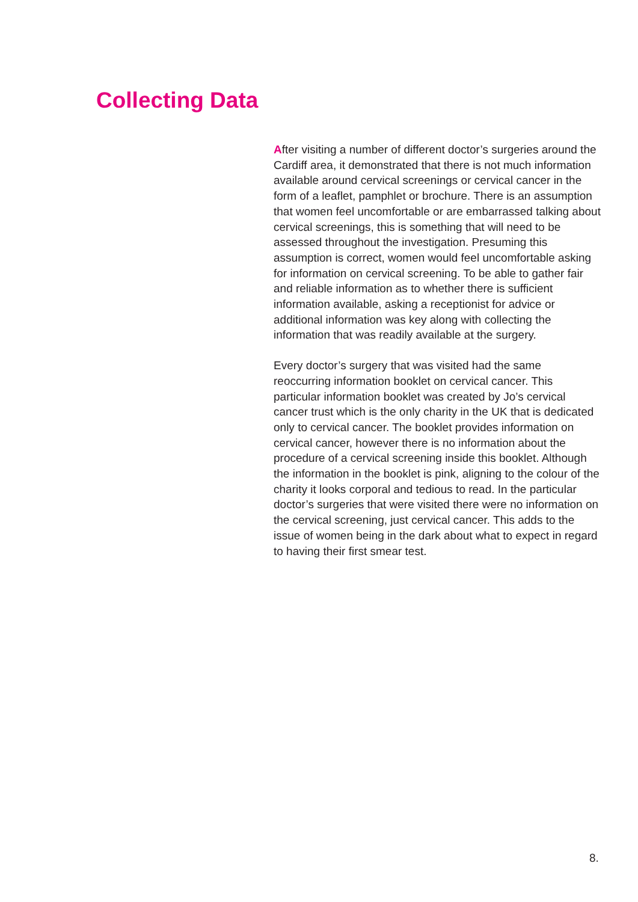Collecting Data
After visiting a number of different doctor’s surgeries around the Cardiff area, it demonstrated that there is not much information available around cervical screenings or cervical cancer in the form of a leaflet, pamphlet or brochure. There is an assumption that women feel uncomfortable or are embarrassed talking about cervical screenings, this is something that will need to be assessed throughout the investigation. Presuming this assumption is correct, women would feel uncomfortable asking for information on cervical screening. To be able to gather fair and reliable information as to whether there is sufficient information available, asking a receptionist for advice or additional information was key along with collecting the information that was readily available at the surgery.
Every doctor’s surgery that was visited had the same reoccurring information booklet on cervical cancer. This particular information booklet was created by Jo’s cervical cancer trust which is the only charity in the UK that is dedicated only to cervical cancer. The booklet provides information on cervical cancer, however there is no information about the procedure of a cervical screening inside this booklet. Although the information in the booklet is pink, aligning to the colour of the charity it looks corporal and tedious to read. In the particular doctor’s surgeries that were visited there were no information on the cervical screening, just cervical cancer. This adds to the issue of women being in the dark about what to expect in regard to having their first smear test.
8.